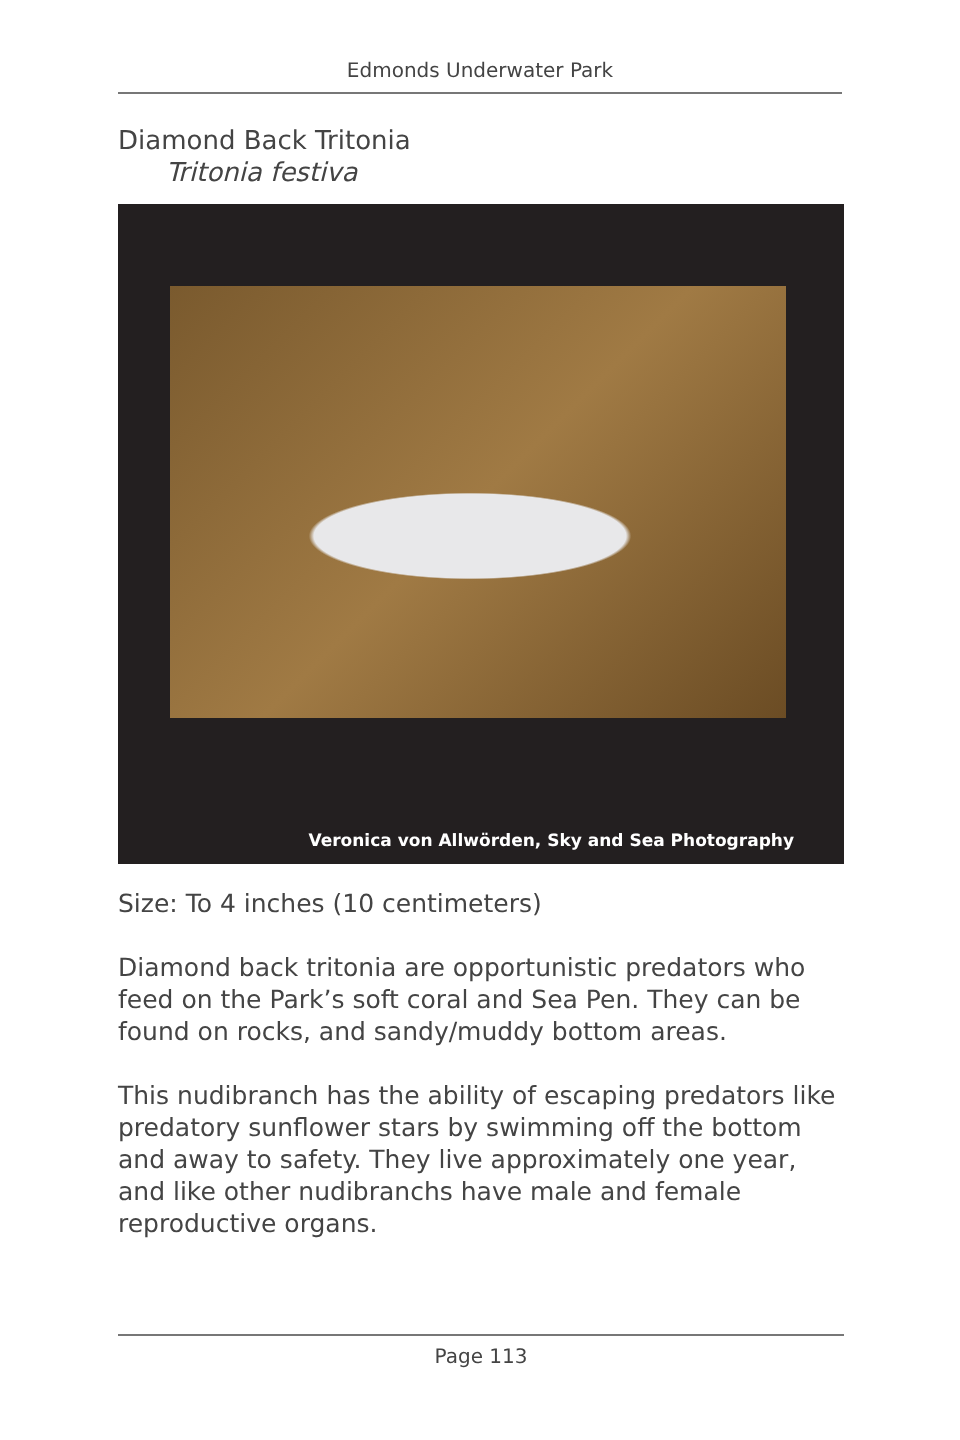Edmonds Underwater Park
Diamond Back Tritonia
Tritonia festiva
Veronica von Allwörden, Sky and Sea Photography
Size: To 4 inches (10 centimeters)
Diamond back tritonia are opportunistic predators who feed on the Park’s soft coral and Sea Pen. They can be found on rocks, and sandy/muddy bottom areas.
This nudibranch has the ability of escaping predators like predatory sunflower stars by swimming off the bottom and away to safety. They live approximately one year, and like other nudibranchs have male and female reproductive organs.
Page 113